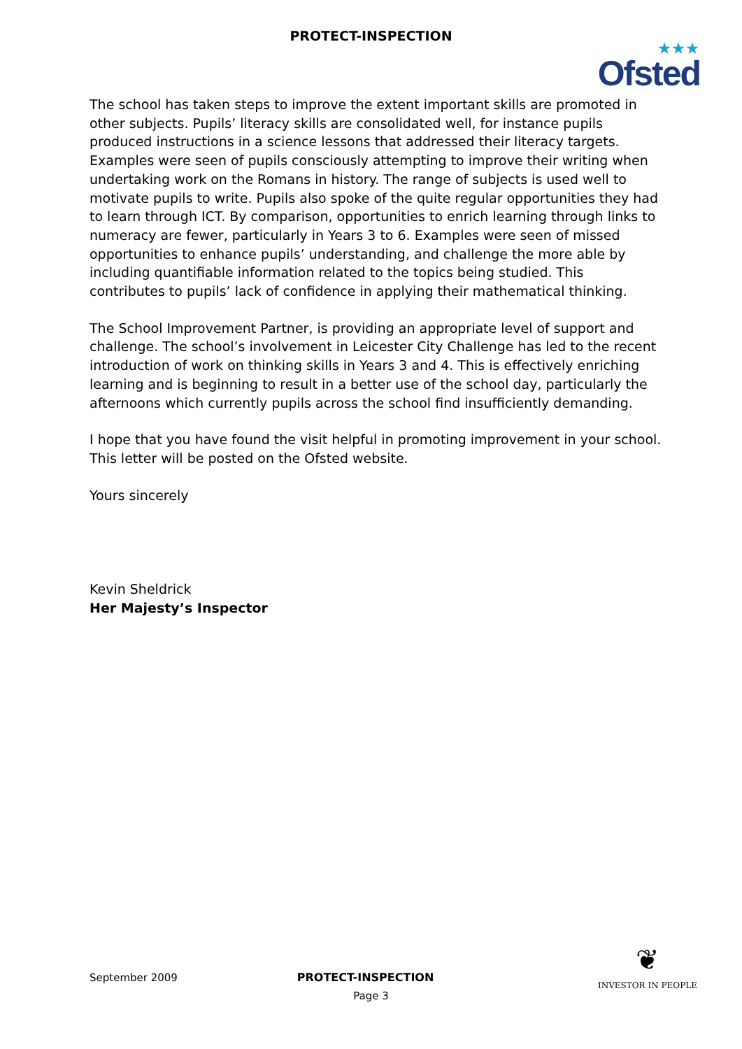PROTECT-INSPECTION
★★★
Ofsted
The school has taken steps to improve the extent important skills are promoted in other subjects. Pupils’ literacy skills are consolidated well, for instance pupils produced instructions in a science lessons that addressed their literacy targets. Examples were seen of pupils consciously attempting to improve their writing when undertaking work on the Romans in history. The range of subjects is used well to motivate pupils to write. Pupils also spoke of the quite regular opportunities they had to learn through ICT. By comparison, opportunities to enrich learning through links to numeracy are fewer, particularly in Years 3 to 6. Examples were seen of missed opportunities to enhance pupils’ understanding, and challenge the more able by including quantifiable information related to the topics being studied. This contributes to pupils’ lack of confidence in applying their mathematical thinking.
The School Improvement Partner, is providing an appropriate level of support and challenge. The school’s involvement in Leicester City Challenge has led to the recent introduction of work on thinking skills in Years 3 and 4. This is effectively enriching learning and is beginning to result in a better use of the school day, particularly the afternoons which currently pupils across the school find insufficiently demanding.
I hope that you have found the visit helpful in promoting improvement in your school. This letter will be posted on the Ofsted website.
Yours sincerely
Kevin Sheldrick
Her Majesty’s Inspector
September 2009 PROTECT-INSPECTION
Page 3
❦
INVESTOR IN PEOPLE